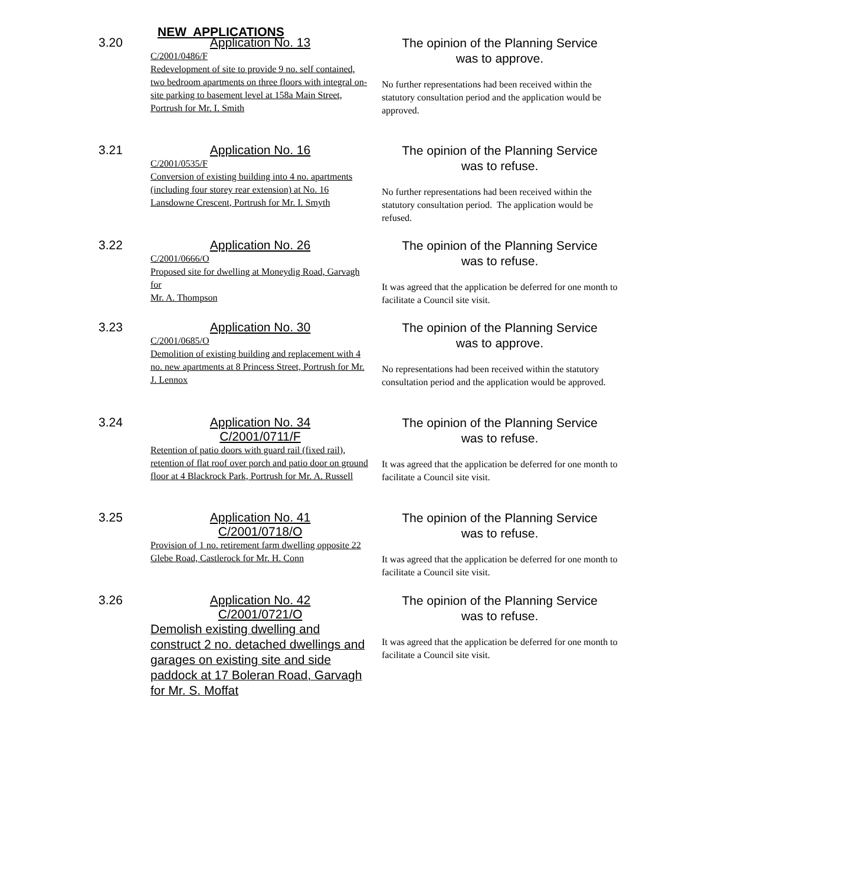NEW APPLICATIONS
3.20
Application No. 13
C/2001/0486/F
Redevelopment of site to provide 9 no. self contained, two bedroom apartments on three floors with integral on-site parking to basement level at 158a Main Street, Portrush for Mr. I. Smith
The opinion of the Planning Service
was to approve.
No further representations had been received within the statutory consultation period and the application would be approved.
3.21
Application No. 16
C/2001/0535/F
Conversion of existing building into 4 no. apartments (including four storey rear extension) at No. 16 Lansdowne Crescent, Portrush for Mr. I. Smyth
The opinion of the Planning Service
was to refuse.
No further representations had been received within the statutory consultation period. The application would be refused.
3.22
Application No. 26
C/2001/0666/O
Proposed site for dwelling at Moneydig Road, Garvagh for
Mr. A. Thompson
The opinion of the Planning Service
was to refuse.
It was agreed that the application be deferred for one month to facilitate a Council site visit.
3.23
Application No. 30
C/2001/0685/O
Demolition of existing building and replacement with 4 no. new apartments at 8 Princess Street, Portrush for Mr. J. Lennox
The opinion of the Planning Service
was to approve.
No representations had been received within the statutory consultation period and the application would be approved.
3.24
Application No. 34
C/2001/0711/F
Retention of patio doors with guard rail (fixed rail), retention of flat roof over porch and patio door on ground floor at 4 Blackrock Park, Portrush for Mr. A. Russell
The opinion of the Planning Service
was to refuse.
It was agreed that the application be deferred for one month to facilitate a Council site visit.
3.25
Application No. 41
C/2001/0718/O
Provision of 1 no. retirement farm dwelling opposite 22 Glebe Road, Castlerock for Mr. H. Conn
The opinion of the Planning Service
was to refuse.
It was agreed that the application be deferred for one month to facilitate a Council site visit.
3.26
Application No. 42
C/2001/0721/O
Demolish existing dwelling and construct 2 no. detached dwellings and garages on existing site and side paddock at 17 Boleran Road, Garvagh for Mr. S. Moffat
The opinion of the Planning Service
was to refuse.
It was agreed that the application be deferred for one month to facilitate a Council site visit.